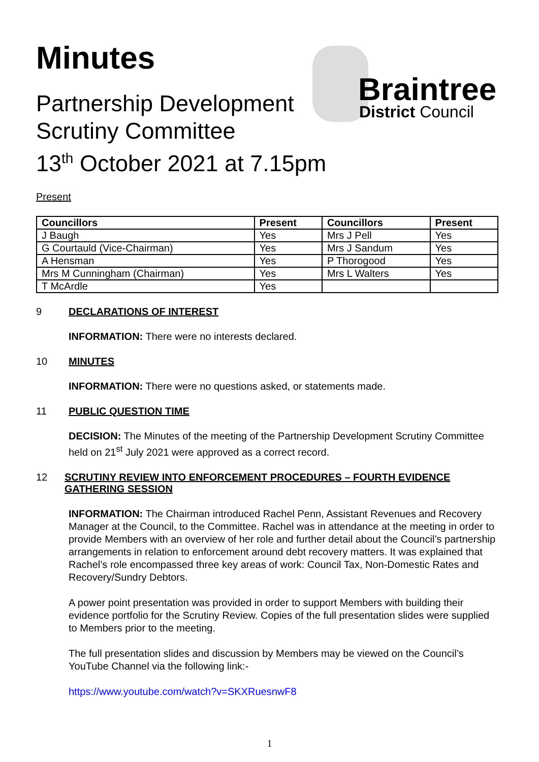Braintree
District Council
Minutes
Partnership Development
Scrutiny Committee
13<sup>th</sup> October 2021 at 7.15pm
Present
| Councillors | Present | Councillors | Present |
| --- | --- | --- | --- |
| J Baugh | Yes | Mrs J Pell | Yes |
| G Courtauld (Vice-Chairman) | Yes | Mrs J Sandum | Yes |
| A Hensman | Yes | P Thorogood | Yes |
| Mrs M Cunningham (Chairman) | Yes | Mrs L Walters | Yes |
| T McArdle | Yes | | |
9 DECLARATIONS OF INTEREST
INFORMATION: There were no interests declared.
10 MINUTES
INFORMATION: There were no questions asked, or statements made.
11 PUBLIC QUESTION TIME
DECISION: The Minutes of the meeting of the Partnership Development Scrutiny Committee held on 21<sup>st</sup> July 2021 were approved as a correct record.
12 SCRUTINY REVIEW INTO ENFORCEMENT PROCEDURES – FOURTH EVIDENCE GATHERING SESSION
INFORMATION: The Chairman introduced Rachel Penn, Assistant Revenues and Recovery Manager at the Council, to the Committee. Rachel was in attendance at the meeting in order to provide Members with an overview of her role and further detail about the Council’s partnership arrangements in relation to enforcement around debt recovery matters. It was explained that Rachel’s role encompassed three key areas of work: Council Tax, Non-Domestic Rates and Recovery/Sundry Debtors.
A power point presentation was provided in order to support Members with building their evidence portfolio for the Scrutiny Review. Copies of the full presentation slides were supplied to Members prior to the meeting.
The full presentation slides and discussion by Members may be viewed on the Council’s YouTube Channel via the following link:-
https://www.youtube.com/watch?v=SKXRuesnwF8
1